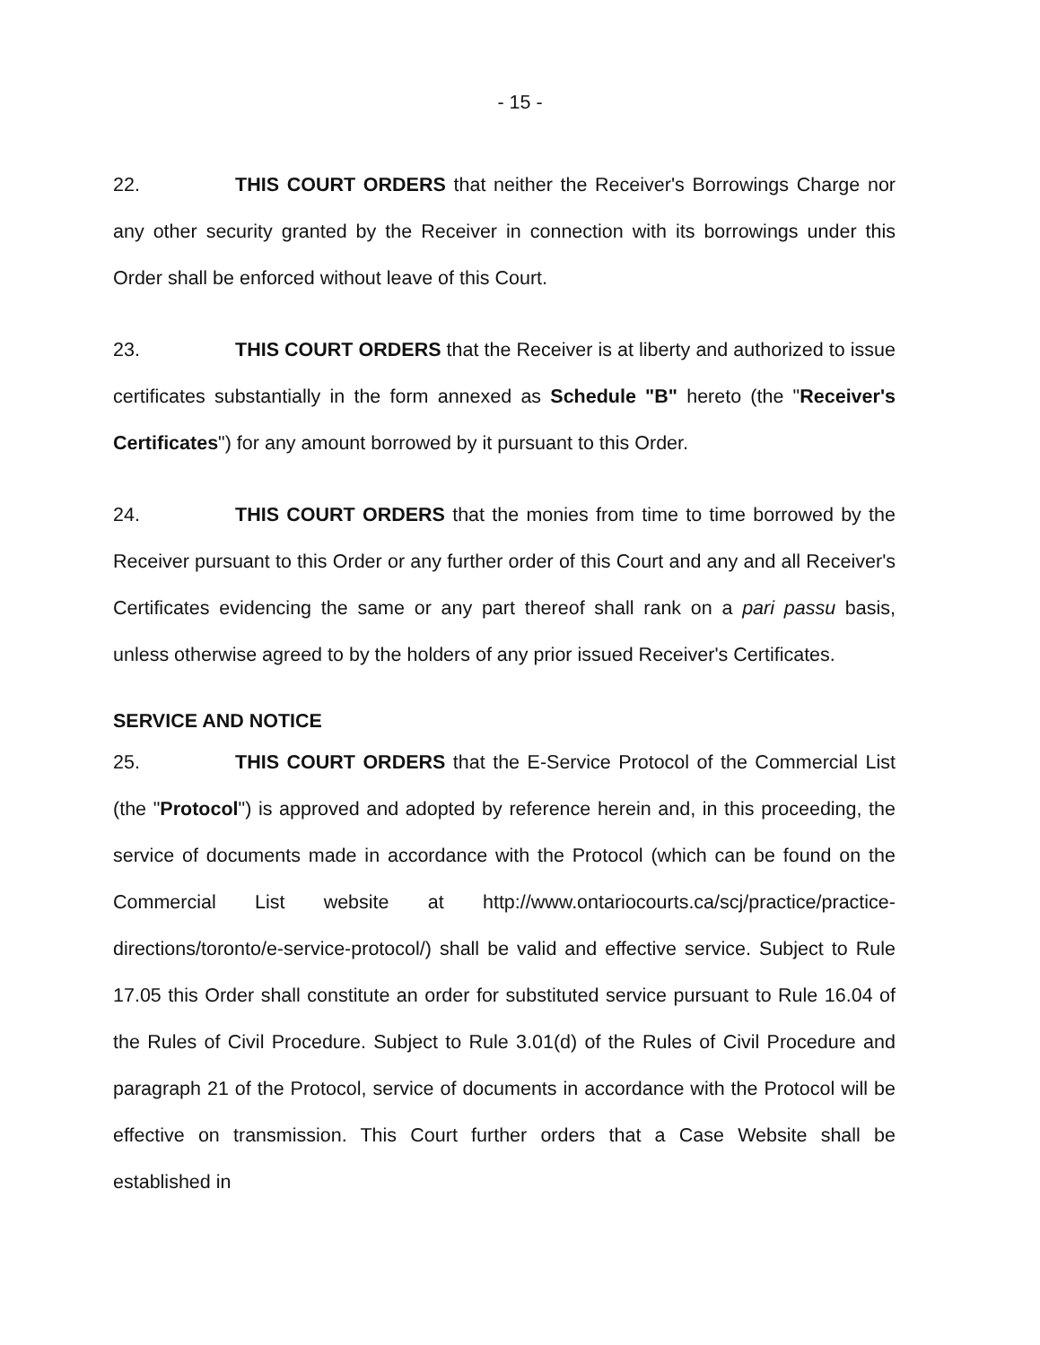- 15 -
22. THIS COURT ORDERS that neither the Receiver's Borrowings Charge nor any other security granted by the Receiver in connection with its borrowings under this Order shall be enforced without leave of this Court.
23. THIS COURT ORDERS that the Receiver is at liberty and authorized to issue certificates substantially in the form annexed as Schedule "B" hereto (the "Receiver's Certificates") for any amount borrowed by it pursuant to this Order.
24. THIS COURT ORDERS that the monies from time to time borrowed by the Receiver pursuant to this Order or any further order of this Court and any and all Receiver's Certificates evidencing the same or any part thereof shall rank on a pari passu basis, unless otherwise agreed to by the holders of any prior issued Receiver's Certificates.
SERVICE AND NOTICE
25. THIS COURT ORDERS that the E-Service Protocol of the Commercial List (the "Protocol") is approved and adopted by reference herein and, in this proceeding, the service of documents made in accordance with the Protocol (which can be found on the Commercial List website at http://www.ontariocourts.ca/scj/practice/practice-directions/toronto/e-service-protocol/) shall be valid and effective service. Subject to Rule 17.05 this Order shall constitute an order for substituted service pursuant to Rule 16.04 of the Rules of Civil Procedure. Subject to Rule 3.01(d) of the Rules of Civil Procedure and paragraph 21 of the Protocol, service of documents in accordance with the Protocol will be effective on transmission. This Court further orders that a Case Website shall be established in